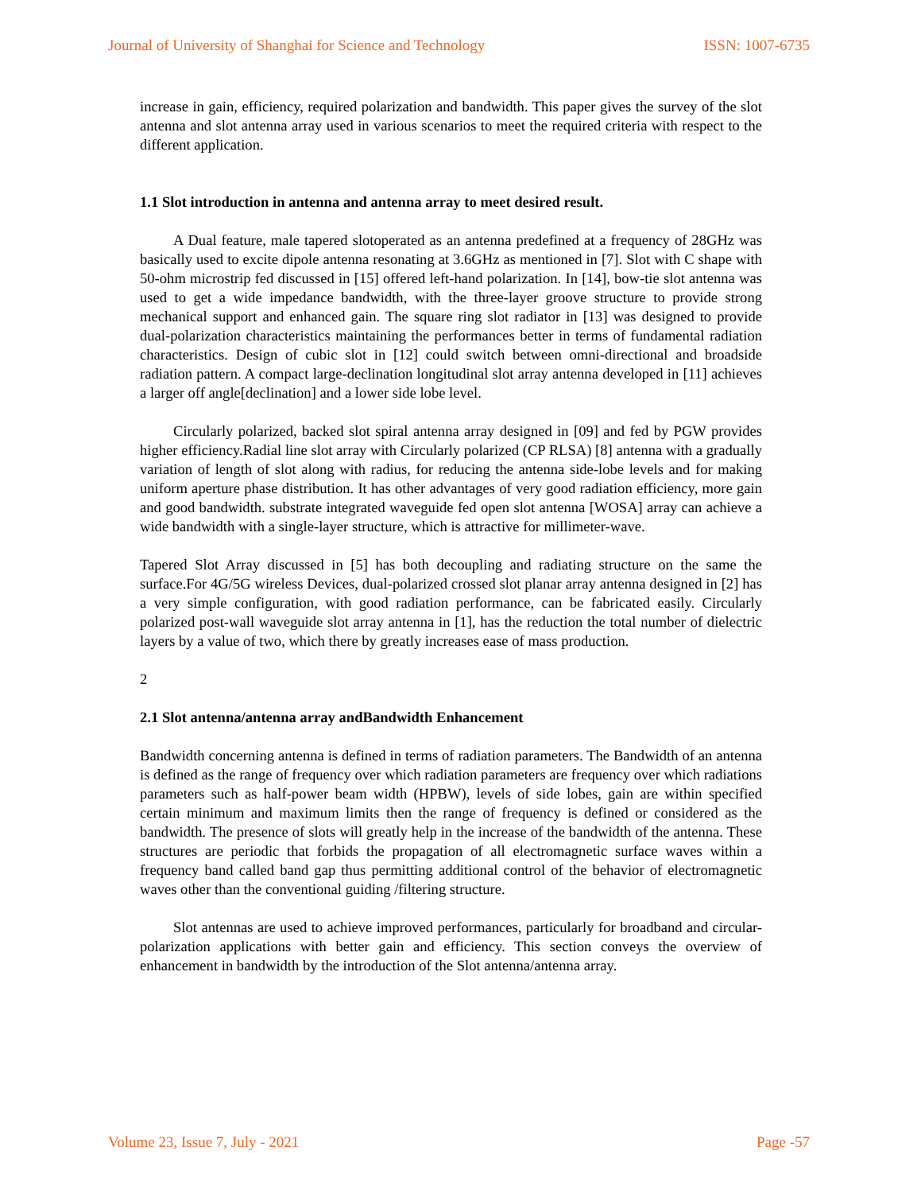Journal of University of Shanghai for Science and Technology ISSN: 1007-6735
increase in gain, efficiency, required polarization and bandwidth. This paper gives the survey of the slot antenna and slot antenna array used in various scenarios to meet the required criteria with respect to the different application.
1.1 Slot introduction in antenna and antenna array to meet desired result.
A Dual feature, male tapered slotoperated as an antenna predefined at a frequency of 28GHz was basically used to excite dipole antenna resonating at 3.6GHz as mentioned in [7]. Slot with C shape with 50-ohm microstrip fed discussed in [15] offered left-hand polarization. In [14], bow-tie slot antenna was used to get a wide impedance bandwidth, with the three-layer groove structure to provide strong mechanical support and enhanced gain. The square ring slot radiator in [13] was designed to provide dual-polarization characteristics maintaining the performances better in terms of fundamental radiation characteristics. Design of cubic slot in [12] could switch between omni-directional and broadside radiation pattern. A compact large-declination longitudinal slot array antenna developed in [11] achieves a larger off angle[declination] and a lower side lobe level.
Circularly polarized, backed slot spiral antenna array designed in [09] and fed by PGW provides higher efficiency.Radial line slot array with Circularly polarized (CP RLSA) [8] antenna with a gradually variation of length of slot along with radius, for reducing the antenna side-lobe levels and for making uniform aperture phase distribution. It has other advantages of very good radiation efficiency, more gain and good bandwidth. substrate integrated waveguide fed open slot antenna [WOSA] array can achieve a wide bandwidth with a single-layer structure, which is attractive for millimeter-wave.
Tapered Slot Array discussed in [5] has both decoupling and radiating structure on the same the surface.For 4G/5G wireless Devices, dual-polarized crossed slot planar array antenna designed in [2] has a very simple configuration, with good radiation performance, can be fabricated easily. Circularly polarized post-wall waveguide slot array antenna in [1], has the reduction the total number of dielectric layers by a value of two, which there by greatly increases ease of mass production.
2
2.1 Slot antenna/antenna array andBandwidth Enhancement
Bandwidth concerning antenna is defined in terms of radiation parameters. The Bandwidth of an antenna is defined as the range of frequency over which radiation parameters are frequency over which radiations parameters such as half-power beam width (HPBW), levels of side lobes, gain are within specified certain minimum and maximum limits then the range of frequency is defined or considered as the bandwidth. The presence of slots will greatly help in the increase of the bandwidth of the antenna. These structures are periodic that forbids the propagation of all electromagnetic surface waves within a frequency band called band gap thus permitting additional control of the behavior of electromagnetic waves other than the conventional guiding /filtering structure.
Slot antennas are used to achieve improved performances, particularly for broadband and circular-polarization applications with better gain and efficiency. This section conveys the overview of enhancement in bandwidth by the introduction of the Slot antenna/antenna array.
Volume 23, Issue 7, July - 2021 Page -57